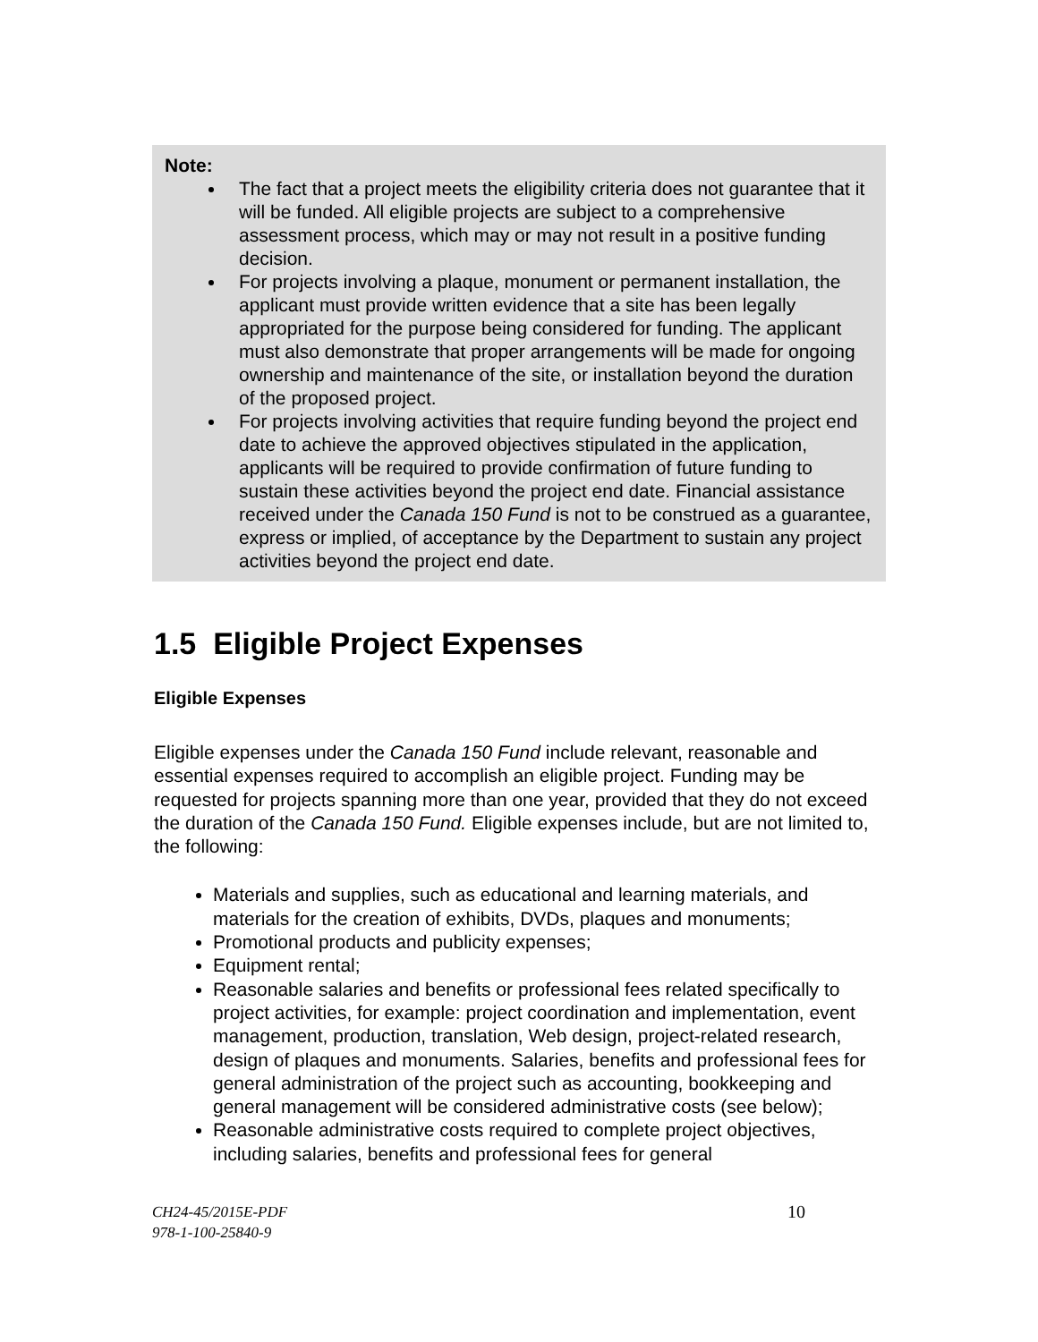Note:
The fact that a project meets the eligibility criteria does not guarantee that it will be funded. All eligible projects are subject to a comprehensive assessment process, which may or may not result in a positive funding decision.
For projects involving a plaque, monument or permanent installation, the applicant must provide written evidence that a site has been legally appropriated for the purpose being considered for funding. The applicant must also demonstrate that proper arrangements will be made for ongoing ownership and maintenance of the site, or installation beyond the duration of the proposed project.
For projects involving activities that require funding beyond the project end date to achieve the approved objectives stipulated in the application, applicants will be required to provide confirmation of future funding to sustain these activities beyond the project end date. Financial assistance received under the Canada 150 Fund is not to be construed as a guarantee, express or implied, of acceptance by the Department to sustain any project activities beyond the project end date.
1.5 Eligible Project Expenses
Eligible Expenses
Eligible expenses under the Canada 150 Fund include relevant, reasonable and essential expenses required to accomplish an eligible project. Funding may be requested for projects spanning more than one year, provided that they do not exceed the duration of the Canada 150 Fund. Eligible expenses include, but are not limited to, the following:
Materials and supplies, such as educational and learning materials, and materials for the creation of exhibits, DVDs, plaques and monuments;
Promotional products and publicity expenses;
Equipment rental;
Reasonable salaries and benefits or professional fees related specifically to project activities, for example: project coordination and implementation, event management, production, translation, Web design, project-related research, design of plaques and monuments. Salaries, benefits and professional fees for general administration of the project such as accounting, bookkeeping and general management will be considered administrative costs (see below);
Reasonable administrative costs required to complete project objectives, including salaries, benefits and professional fees for general
CH24-45/2015E-PDF
978-1-100-25840-9
10